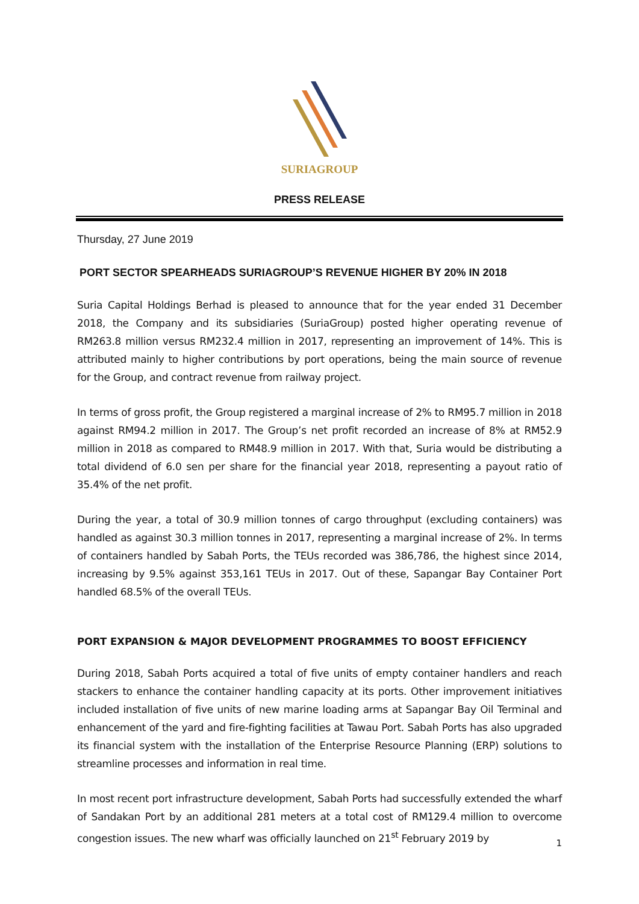SURIAGROUP
PRESS RELEASE
Thursday, 27 June 2019
PORT SECTOR SPEARHEADS SURIAGROUP’S REVENUE HIGHER BY 20% IN 2018
Suria Capital Holdings Berhad is pleased to announce that for the year ended 31 December 2018, the Company and its subsidiaries (SuriaGroup) posted higher operating revenue of RM263.8 million versus RM232.4 million in 2017, representing an improvement of 14%. This is attributed mainly to higher contributions by port operations, being the main source of revenue for the Group, and contract revenue from railway project.
In terms of gross profit, the Group registered a marginal increase of 2% to RM95.7 million in 2018 against RM94.2 million in 2017. The Group’s net profit recorded an increase of 8% at RM52.9 million in 2018 as compared to RM48.9 million in 2017. With that, Suria would be distributing a total dividend of 6.0 sen per share for the financial year 2018, representing a payout ratio of 35.4% of the net profit.
During the year, a total of 30.9 million tonnes of cargo throughput (excluding containers) was handled as against 30.3 million tonnes in 2017, representing a marginal increase of 2%. In terms of containers handled by Sabah Ports, the TEUs recorded was 386,786, the highest since 2014, increasing by 9.5% against 353,161 TEUs in 2017. Out of these, Sapangar Bay Container Port handled 68.5% of the overall TEUs.
PORT EXPANSION & MAJOR DEVELOPMENT PROGRAMMES TO BOOST EFFICIENCY
During 2018, Sabah Ports acquired a total of five units of empty container handlers and reach stackers to enhance the container handling capacity at its ports. Other improvement initiatives included installation of five units of new marine loading arms at Sapangar Bay Oil Terminal and enhancement of the yard and fire-fighting facilities at Tawau Port. Sabah Ports has also upgraded its financial system with the installation of the Enterprise Resource Planning (ERP) solutions to streamline processes and information in real time.
In most recent port infrastructure development, Sabah Ports had successfully extended the wharf of Sandakan Port by an additional 281 meters at a total cost of RM129.4 million to overcome congestion issues. The new wharf was officially launched on 21<sup>st</sup> February 2019 by
1